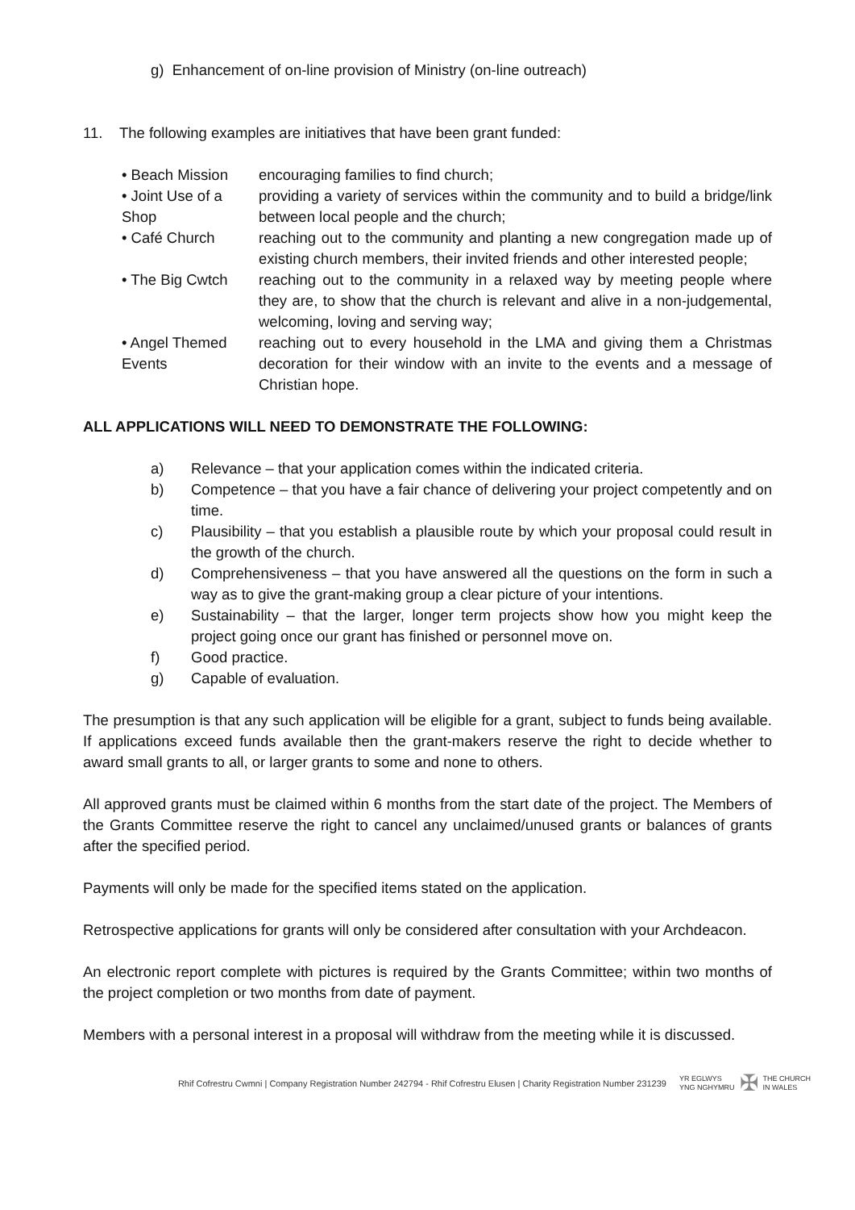g) Enhancement of on-line provision of Ministry (on-line outreach)
11. The following examples are initiatives that have been grant funded:
• Beach Mission encouraging families to find church;
• Joint Use of a Shop
providing a variety of services within the community and to build a bridge/link between local people and the church;
• Café Church reaching out to the community and planting a new congregation made up of existing church members, their invited friends and other interested people;
• The Big Cwtch reaching out to the community in a relaxed way by meeting people where they are, to show that the church is relevant and alive in a non-judgemental, welcoming, loving and serving way;
• Angel Themed Events
reaching out to every household in the LMA and giving them a Christmas decoration for their window with an invite to the events and a message of Christian hope.
ALL APPLICATIONS WILL NEED TO DEMONSTRATE THE FOLLOWING:
a) Relevance – that your application comes within the indicated criteria.
b) Competence – that you have a fair chance of delivering your project competently and on time.
c) Plausibility – that you establish a plausible route by which your proposal could result in the growth of the church.
d) Comprehensiveness – that you have answered all the questions on the form in such a way as to give the grant-making group a clear picture of your intentions.
e) Sustainability – that the larger, longer term projects show how you might keep the project going once our grant has finished or personnel move on.
f) Good practice.
g) Capable of evaluation.
The presumption is that any such application will be eligible for a grant, subject to funds being available. If applications exceed funds available then the grant-makers reserve the right to decide whether to award small grants to all, or larger grants to some and none to others.
All approved grants must be claimed within 6 months from the start date of the project. The Members of the Grants Committee reserve the right to cancel any unclaimed/unused grants or balances of grants after the specified period.
Payments will only be made for the specified items stated on the application.
Retrospective applications for grants will only be considered after consultation with your Archdeacon.
An electronic report complete with pictures is required by the Grants Committee; within two months of the project completion or two months from date of payment.
Members with a personal interest in a proposal will withdraw from the meeting while it is discussed.
Rhif Cofrestru Cwmni | Company Registration Number 242794 - Rhif Cofrestru Elusen | Charity Registration Number 231239 YR EGLWYS
YNG NGHYMRU ✠ THE CHURCH
IN WALES